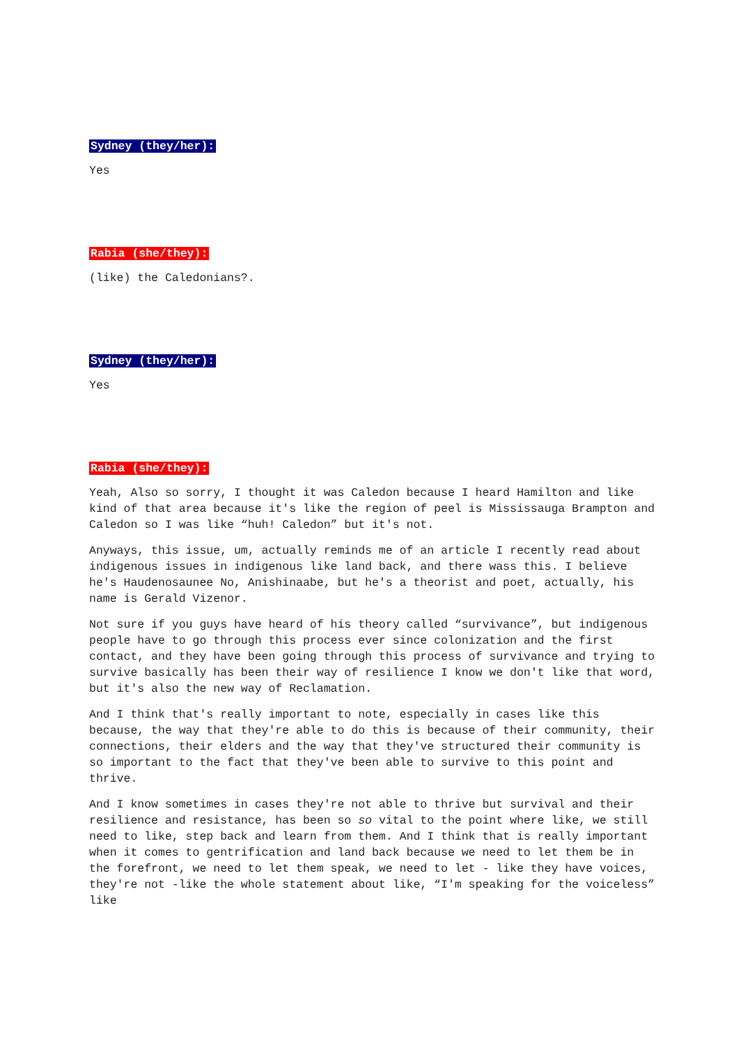Sydney (they/her):
Yes
Rabia (she/they):
(like) the Caledonians?.
Sydney (they/her):
Yes
Rabia (she/they):
Yeah, Also so sorry, I thought it was Caledon because I heard Hamilton and like kind of that area because it's like the region of peel is Mississauga Brampton and Caledon so I was like “huh! Caledon” but it's not.
Anyways, this issue, um, actually reminds me of an article I recently read about indigenous issues in indigenous like land back, and there wass this. I believe he's Haudenosaunee No, Anishinaabe, but he's a theorist and poet, actually, his name is Gerald Vizenor.
Not sure if you guys have heard of his theory called “survivance”, but indigenous people have to go through this process ever since colonization and the first contact, and they have been going through this process of survivance and trying to survive basically has been their way of resilience I know we don't like that word, but it's also the new way of Reclamation.
And I think that's really important to note, especially in cases like this because, the way that they're able to do this is because of their community, their connections, their elders and the way that they've structured their community is so important to the fact that they've been able to survive to this point and thrive.
And I know sometimes in cases they're not able to thrive but survival and their resilience and resistance, has been so so vital to the point where like, we still need to like, step back and learn from them. And I think that is really important when it comes to gentrification and land back because we need to let them be in the forefront, we need to let them speak, we need to let - like they have voices, they're not -like the whole statement about like, “I'm speaking for the voiceless” like